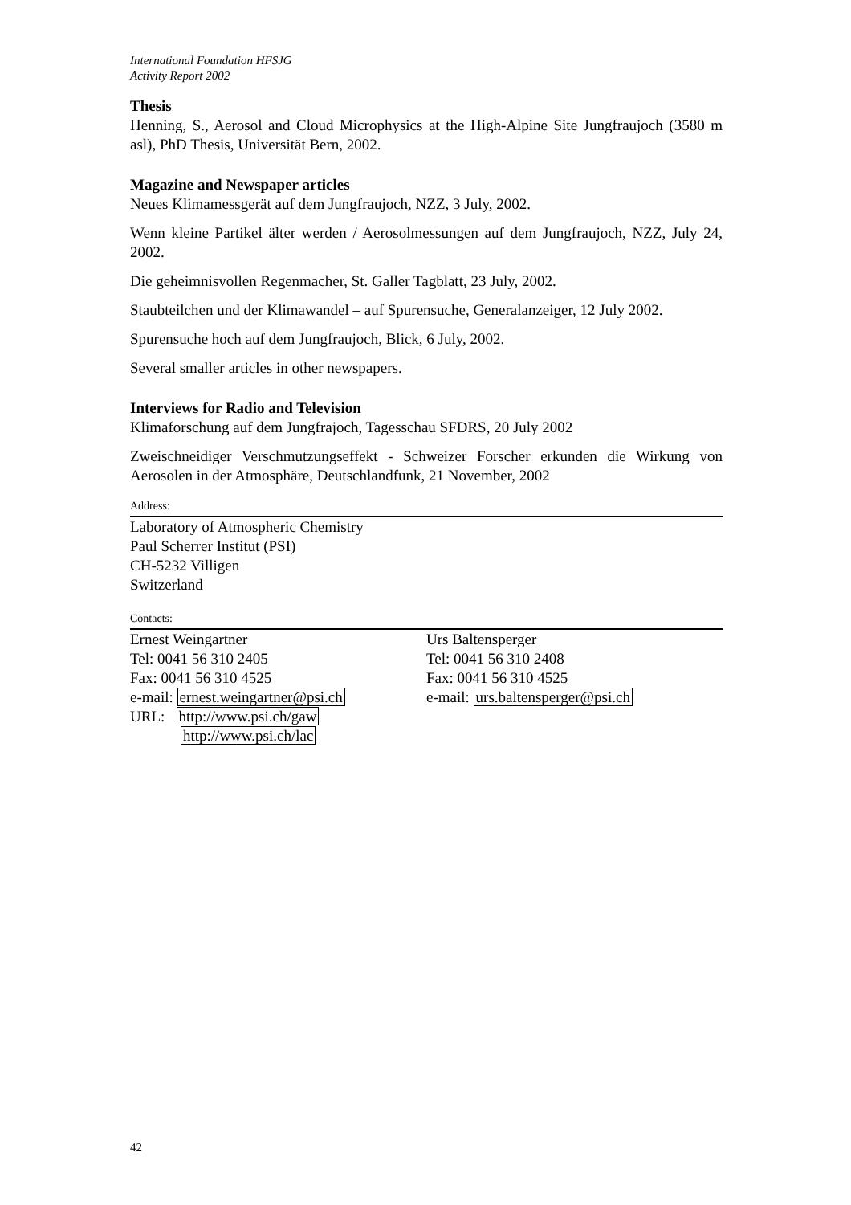International Foundation HFSJG
Activity Report 2002
Thesis
Henning, S., Aerosol and Cloud Microphysics at the High-Alpine Site Jungfraujoch (3580 m asl), PhD Thesis, Universität Bern, 2002.
Magazine and Newspaper articles
Neues Klimamessgerät auf dem Jungfraujoch, NZZ, 3 July, 2002.
Wenn kleine Partikel älter werden / Aerosolmessungen auf dem Jungfraujoch, NZZ, July 24, 2002.
Die geheimnisvollen Regenmacher, St. Galler Tagblatt, 23 July, 2002.
Staubteilchen und der Klimawandel – auf Spurensuche, Generalanzeiger, 12 July 2002.
Spurensuche hoch auf dem Jungfraujoch, Blick, 6 July, 2002.
Several smaller articles in other newspapers.
Interviews for Radio and Television
Klimaforschung auf dem Jungfrajoch, Tagesschau SFDRS, 20 July 2002
Zweischneidiger Verschmutzungseffekt - Schweizer Forscher erkunden die Wirkung von Aerosolen in der Atmosphäre, Deutschlandfunk, 21 November, 2002
Address:
Laboratory of Atmospheric Chemistry
Paul Scherrer Institut (PSI)
CH-5232 Villigen
Switzerland
Contacts:
Ernest Weingartner
Tel: 0041 56 310 2405
Fax: 0041 56 310 4525
e-mail: ernest.weingartner@psi.ch
URL: http://www.psi.ch/gaw
http://www.psi.ch/lac
Urs Baltensperger
Tel: 0041 56 310 2408
Fax: 0041 56 310 4525
e-mail: urs.baltensperger@psi.ch
42